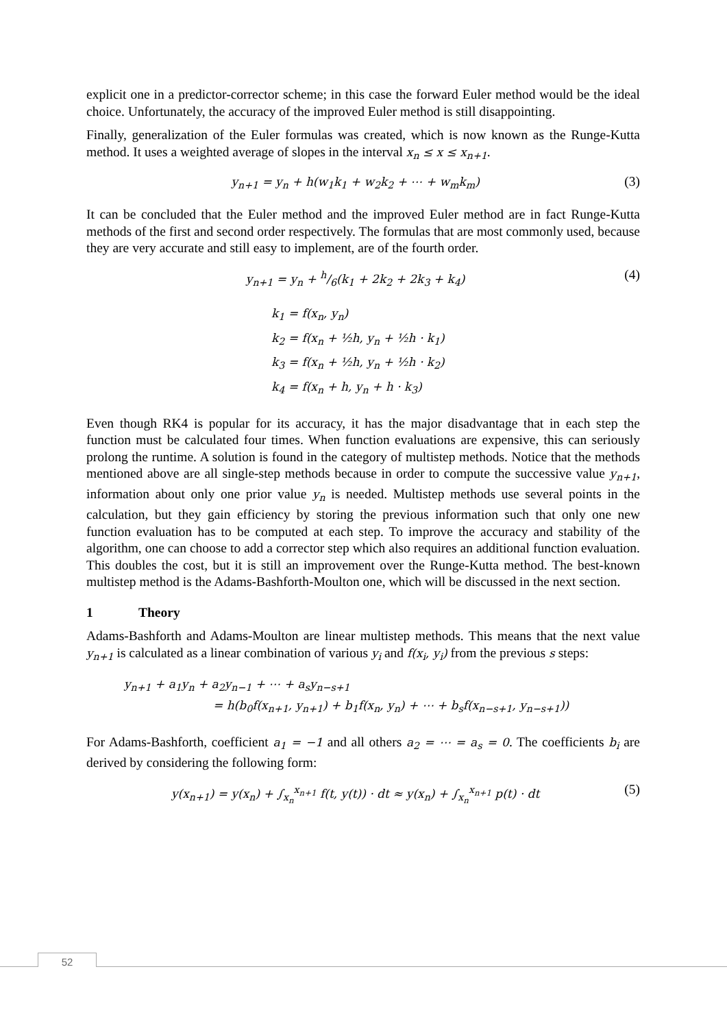explicit one in a predictor-corrector scheme; in this case the forward Euler method would be the ideal choice. Unfortunately, the accuracy of the improved Euler method is still disappointing.
Finally, generalization of the Euler formulas was created, which is now known as the Runge-Kutta method. It uses a weighted average of slopes in the interval x<sub>n</sub> ≤ x ≤ x<sub>n+1</sub>.
y<sub>n+1</sub> = y<sub>n</sub> + h(w<sub>1</sub>k<sub>1</sub> + w<sub>2</sub>k<sub>2</sub> + ⋯ + w<sub>m</sub>k<sub>m</sub>)
(3)
It can be concluded that the Euler method and the improved Euler method are in fact Runge-Kutta methods of the first and second order respectively. The formulas that are most commonly used, because they are very accurate and still easy to implement, are of the fourth order.
y<sub>n+1</sub> = y<sub>n</sub> + h/6(k<sub>1</sub> + 2k<sub>2</sub> + 2k<sub>3</sub> + k<sub>4</sub>)
(4)
k<sub>1</sub> = f(x<sub>n</sub>, y<sub>n</sub>)
k<sub>2</sub> = f(x<sub>n</sub> + ½h, y<sub>n</sub> + ½h · k<sub>1</sub>)
k<sub>3</sub> = f(x<sub>n</sub> + ½h, y<sub>n</sub> + ½h · k<sub>2</sub>)
k<sub>4</sub> = f(x<sub>n</sub> + h, y<sub>n</sub> + h · k<sub>3</sub>)
Even though RK4 is popular for its accuracy, it has the major disadvantage that in each step the function must be calculated four times. When function evaluations are expensive, this can seriously prolong the runtime. A solution is found in the category of multistep methods. Notice that the methods mentioned above are all single-step methods because in order to compute the successive value y<sub>n+1</sub>, information about only one prior value y<sub>n</sub> is needed. Multistep methods use several points in the calculation, but they gain efficiency by storing the previous information such that only one new function evaluation has to be computed at each step. To improve the accuracy and stability of the algorithm, one can choose to add a corrector step which also requires an additional function evaluation. This doubles the cost, but it is still an improvement over the Runge-Kutta method. The best-known multistep method is the Adams-Bashforth-Moulton one, which will be discussed in the next section.
1 Theory
Adams-Bashforth and Adams-Moulton are linear multistep methods. This means that the next value y<sub>n+1</sub> is calculated as a linear combination of various y<sub>i</sub> and f(x<sub>i</sub>, y<sub>i</sub>) from the previous s steps:
y<sub>n+1</sub> + a<sub>1</sub>y<sub>n</sub> + a<sub>2</sub>y<sub>n−1</sub> + ⋯ + a<sub>s</sub>y<sub>n−s+1</sub>
= h(b<sub>0</sub>f(x<sub>n+1</sub>, y<sub>n+1</sub>) + b<sub>1</sub>f(x<sub>n</sub>, y<sub>n</sub>) + ⋯ + b<sub>s</sub>f(x<sub>n−s+1</sub>, y<sub>n−s+1</sub>))
For Adams-Bashforth, coefficient a<sub>1</sub> = −1 and all others a<sub>2</sub> = ⋯ = a<sub>s</sub> = 0. The coefficients b<sub>i</sub> are derived by considering the following form:
y(x<sub>n+1</sub>) = y(x<sub>n</sub>) + ∫<sub>x<sub>n</sub></sub><sup>x<sub>n+1</sub></sup> f(t, y(t)) · dt ≈ y(x<sub>n</sub>) + ∫<sub>x<sub>n</sub></sub><sup>x<sub>n+1</sub></sup> p(t) · dt
(5)
52